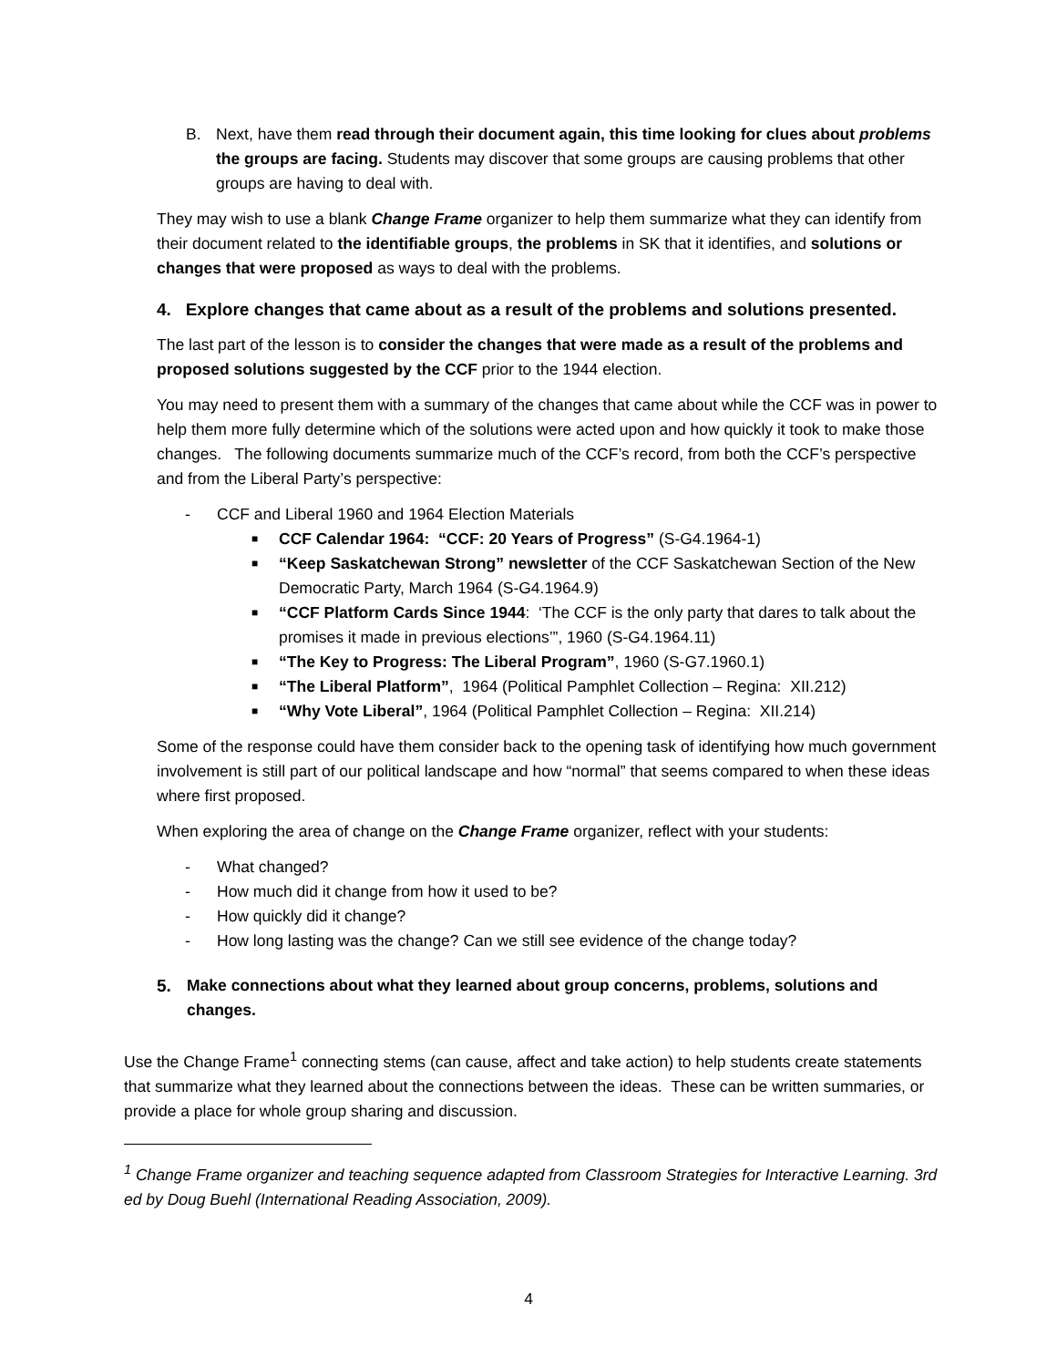B. Next, have them read through their document again, this time looking for clues about problems the groups are facing. Students may discover that some groups are causing problems that other groups are having to deal with.
They may wish to use a blank Change Frame organizer to help them summarize what they can identify from their document related to the identifiable groups, the problems in SK that it identifies, and solutions or changes that were proposed as ways to deal with the problems.
4. Explore changes that came about as a result of the problems and solutions presented.
The last part of the lesson is to consider the changes that were made as a result of the problems and proposed solutions suggested by the CCF prior to the 1944 election.
You may need to present them with a summary of the changes that came about while the CCF was in power to help them more fully determine which of the solutions were acted upon and how quickly it took to make those changes. The following documents summarize much of the CCF’s record, from both the CCF’s perspective and from the Liberal Party’s perspective:
- CCF and Liberal 1960 and 1964 Election Materials
■ CCF Calendar 1964: “CCF: 20 Years of Progress” (S-G4.1964-1)
■ “Keep Saskatchewan Strong” newsletter of the CCF Saskatchewan Section of the New Democratic Party, March 1964 (S-G4.1964.9)
■ “CCF Platform Cards Since 1944: ‘The CCF is the only party that dares to talk about the promises it made in previous elections’”, 1960 (S-G4.1964.11)
■ “The Key to Progress: The Liberal Program”, 1960 (S-G7.1960.1)
■ “The Liberal Platform”, 1964 (Political Pamphlet Collection – Regina: XII.212)
■ “Why Vote Liberal”, 1964 (Political Pamphlet Collection – Regina: XII.214)
Some of the response could have them consider back to the opening task of identifying how much government involvement is still part of our political landscape and how “normal” that seems compared to when these ideas where first proposed.
When exploring the area of change on the Change Frame organizer, reflect with your students:
- What changed?
- How much did it change from how it used to be?
- How quickly did it change?
- How long lasting was the change? Can we still see evidence of the change today?
5. Make connections about what they learned about group concerns, problems, solutions and changes.
Use the Change Frame<sup>1</sup> connecting stems (can cause, affect and take action) to help students create statements that summarize what they learned about the connections between the ideas. These can be written summaries, or provide a place for whole group sharing and discussion.
<sup>1</sup> Change Frame organizer and teaching sequence adapted from Classroom Strategies for Interactive Learning. 3rd ed by Doug Buehl (International Reading Association, 2009).
4